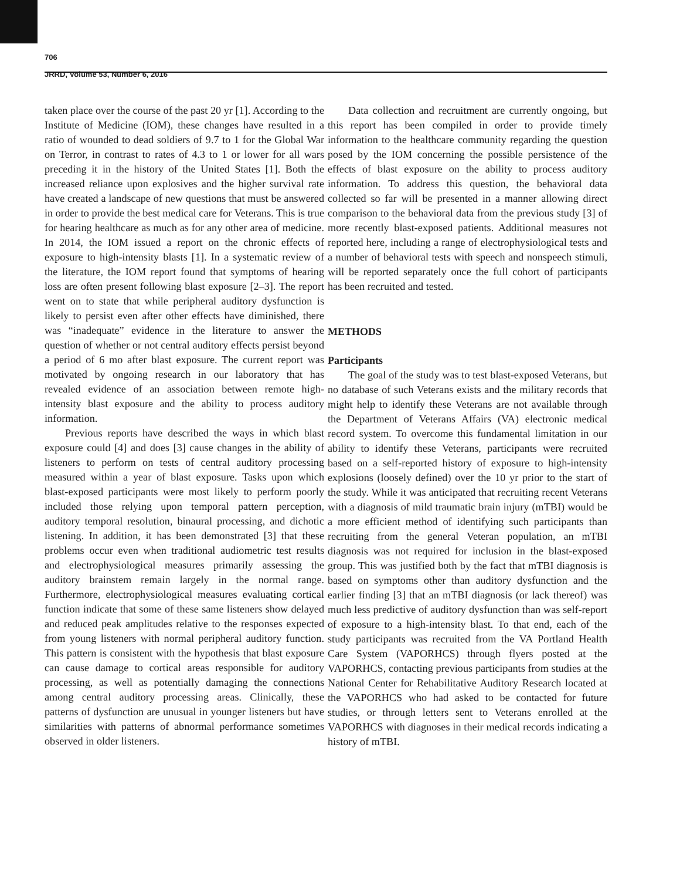706
JRRD, Volume 53, Number 6, 2016
taken place over the course of the past 20 yr [1]. According to the Institute of Medicine (IOM), these changes have resulted in a ratio of wounded to dead soldiers of 9.7 to 1 for the Global War on Terror, in contrast to rates of 4.3 to 1 or lower for all wars preceding it in the history of the United States [1]. Both the increased reliance upon explosives and the higher survival rate have created a landscape of new questions that must be answered in order to provide the best medical care for Veterans. This is true for hearing healthcare as much as for any other area of medicine. In 2014, the IOM issued a report on the chronic effects of exposure to high-intensity blasts [1]. In a systematic review of the literature, the IOM report found that symptoms of hearing loss are often present following blast exposure [2–3]. The report went on to state that while peripheral auditory dysfunction is likely to persist even after other effects have diminished, there was “inadequate” evidence in the literature to answer the question of whether or not central auditory effects persist beyond a period of 6 mo after blast exposure. The current report was motivated by ongoing research in our laboratory that has revealed evidence of an association between remote high-intensity blast exposure and the ability to process auditory information.
Previous reports have described the ways in which blast exposure could [4] and does [3] cause changes in the ability of listeners to perform on tests of central auditory processing measured within a year of blast exposure. Tasks upon which blast-exposed participants were most likely to perform poorly included those relying upon temporal pattern perception, auditory temporal resolution, binaural processing, and dichotic listening. In addition, it has been demonstrated [3] that these problems occur even when traditional audiometric test results and electrophysiological measures primarily assessing the auditory brainstem remain largely in the normal range. Furthermore, electrophysiological measures evaluating cortical function indicate that some of these same listeners show delayed and reduced peak amplitudes relative to the responses expected from young listeners with normal peripheral auditory function. This pattern is consistent with the hypothesis that blast exposure can cause damage to cortical areas responsible for auditory processing, as well as potentially damaging the connections among central auditory processing areas. Clinically, these patterns of dysfunction are unusual in younger listeners but have similarities with patterns of abnormal performance sometimes observed in older listeners.
Data collection and recruitment are currently ongoing, but this report has been compiled in order to provide timely information to the healthcare community regarding the question posed by the IOM concerning the possible persistence of the effects of blast exposure on the ability to process auditory information. To address this question, the behavioral data collected so far will be presented in a manner allowing direct comparison to the behavioral data from the previous study [3] of more recently blast-exposed patients. Additional measures not reported here, including a range of electrophysiological tests and a number of behavioral tests with speech and nonspeech stimuli, will be reported separately once the full cohort of participants has been recruited and tested.
METHODS
Participants
The goal of the study was to test blast-exposed Veterans, but no database of such Veterans exists and the military records that might help to identify these Veterans are not available through the Department of Veterans Affairs (VA) electronic medical record system. To overcome this fundamental limitation in our ability to identify these Veterans, participants were recruited based on a self-reported history of exposure to high-intensity explosions (loosely defined) over the 10 yr prior to the start of the study. While it was anticipated that recruiting recent Veterans with a diagnosis of mild traumatic brain injury (mTBI) would be a more efficient method of identifying such participants than recruiting from the general Veteran population, an mTBI diagnosis was not required for inclusion in the blast-exposed group. This was justified both by the fact that mTBI diagnosis is based on symptoms other than auditory dysfunction and the earlier finding [3] that an mTBI diagnosis (or lack thereof) was much less predictive of auditory dysfunction than was self-report of exposure to a high-intensity blast. To that end, each of the study participants was recruited from the VA Portland Health Care System (VAPORHCS) through flyers posted at the VAPORHCS, contacting previous participants from studies at the National Center for Rehabilitative Auditory Research located at the VAPORHCS who had asked to be contacted for future studies, or through letters sent to Veterans enrolled at the VAPORHCS with diagnoses in their medical records indicating a history of mTBI.